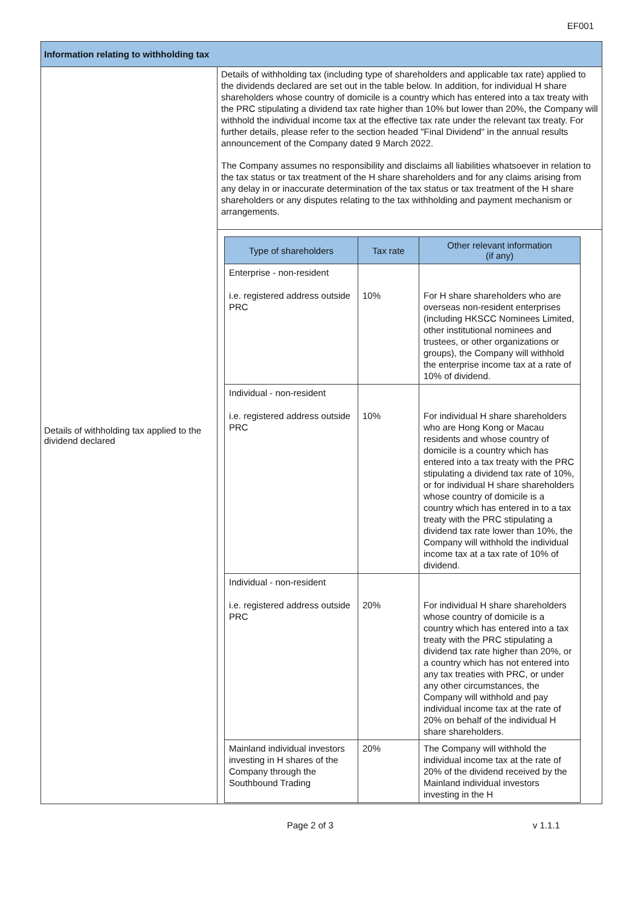EF001
| Information relating to withholding tax | |
| Details of withholding tax applied to the dividend declared | Details of withholding tax (including type of shareholders and applicable tax rate) applied to the dividends declared are set out in the table below. In addition, for individual H share shareholders whose country of domicile is a country which has entered into a tax treaty with the PRC stipulating a dividend tax rate higher than 10% but lower than 20%, the Company will withhold the individual income tax at the effective tax rate under the relevant tax treaty. For further details, please refer to the section headed "Final Dividend" in the annual results announcement of the Company dated 9 March 2022. The Company assumes no responsibility and disclaims all liabilities whatsoever in relation to the tax status or tax treatment of the H share shareholders and for any claims arising from any delay in or inaccurate determination of the tax status or tax treatment of the H share shareholders or any disputes relating to the tax withholding and payment mechanism or arrangements. |
| | / Type of shareholders / Tax rate / Other relevant information (if any) / / --- / --- / --- / / Enterprise - non-resident i.e. registered address outside PRC / 10% / For H share shareholders who are overseas non-resident enterprises (including HKSCC Nominees Limited, other institutional nominees and trustees, or other organizations or groups), the Company will withhold the enterprise income tax at a rate of 10% of dividend. / / Individual - non-resident i.e. registered address outside PRC / 10% / For individual H share shareholders who are Hong Kong or Macau residents and whose country of domicile is a country which has entered into a tax treaty with the PRC stipulating a dividend tax rate of 10%, or for individual H share shareholders whose country of domicile is a country which has entered in to a tax treaty with the PRC stipulating a dividend tax rate lower than 10%, the Company will withhold the individual income tax at a tax rate of 10% of dividend. / / Individual - non-resident i.e. registered address outside PRC / 20% / For individual H share shareholders whose country of domicile is a country which has entered into a tax treaty with the PRC stipulating a dividend tax rate higher than 20%, or a country which has not entered into any tax treaties with PRC, or under any other circumstances, the Company will withhold and pay individual income tax at the rate of 20% on behalf of the individual H share shareholders. / / Mainland individual investors investing in H shares of the Company through the Southbound Trading / 20% / The Company will withhold the individual income tax at the rate of 20% of the dividend received by the Mainland individual investors investing in the H / |
Page 2 of 3 v 1.1.1